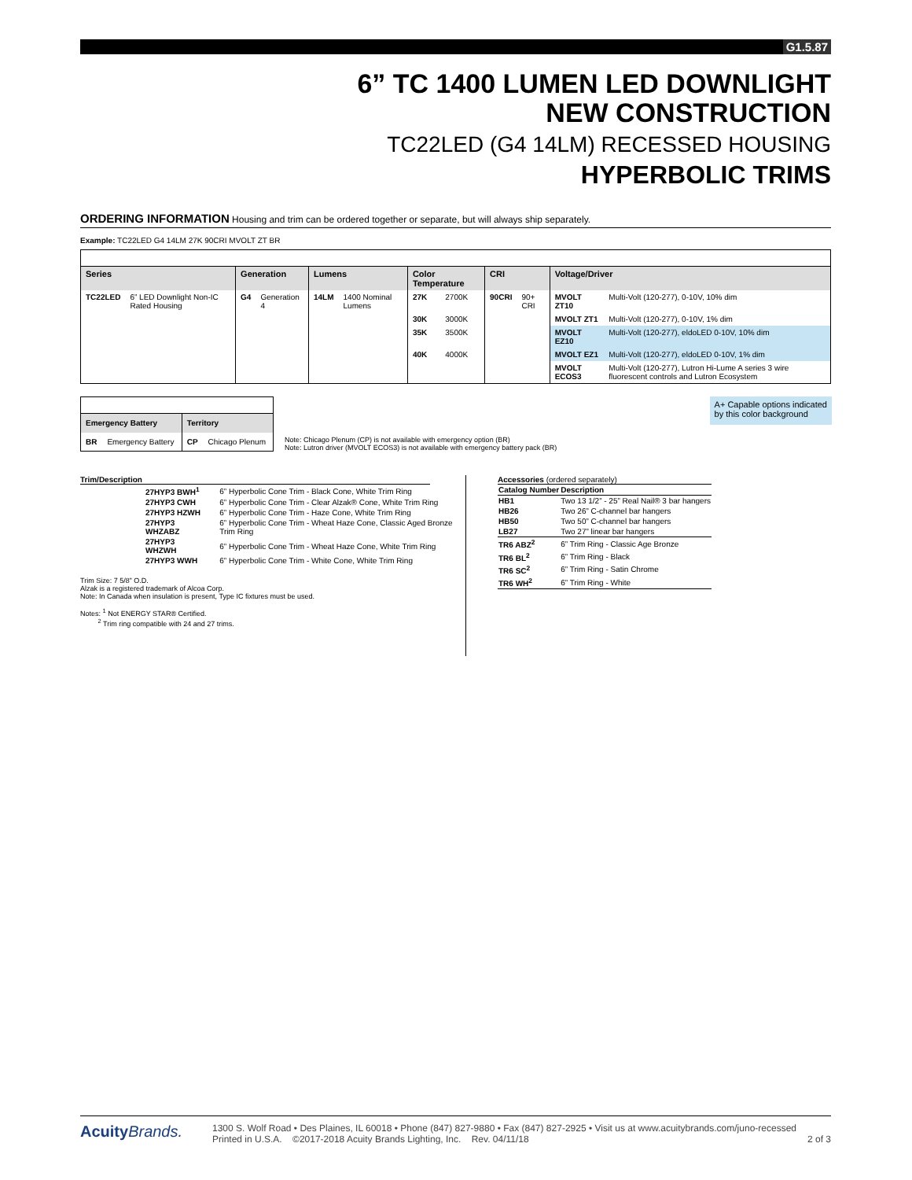G1.5.87
6” TC 1400 LUMEN LED DOWNLIGHT
NEW CONSTRUCTION
TC22LED (G4 14LM) RECESSED HOUSING
HYPERBOLIC TRIMS
ORDERING INFORMATION Housing and trim can be ordered together or separate, but will always ship separately.
Example: TC22LED G4 14LM 27K 90CRI MVOLT ZT BR
| Series | | Generation | | Lumens | | Color Temperature | | CRI | | Voltage/Driver | |
| --- | --- | --- | --- | --- | --- | --- | --- | --- | --- | --- | --- |
| TC22LED | 6” LED Downlight Non-IC Rated Housing | G4 | Generation 4 | 14LM | 1400 Nominal Lumens | 27K | 2700K | 90CRI | 90+ CRI | MVOLT ZT10 | Multi-Volt (120-277), 0-10V, 10% dim |
| | | | | | | 30K | 3000K | | | MVOLT ZT1 | Multi-Volt (120-277), 0-10V, 1% dim |
| | | | | | | 35K | 3500K | | | MVOLT EZ10 | Multi-Volt (120-277), eldoLED 0-10V, 10% dim |
| | | | | | | 40K | 4000K | | | MVOLT EZ1 | Multi-Volt (120-277), eldoLED 0-10V, 1% dim |
| | | | | | | | | | | MVOLT ECOS3 | Multi-Volt (120-277), Lutron Hi-Lume A series 3 wire fluorescent controls and Lutron Ecosystem |
| Emergency Battery | | Territory | |
| --- | --- | --- | --- |
| BR | Emergency Battery | CP | Chicago Plenum |
Note: Chicago Plenum (CP) is not available with emergency option (BR)
Note: Lutron driver (MVOLT ECOS3) is not available with emergency battery pack (BR)
A+ Capable options indicated
by this color background
Trim/Description
| 27HYP3 BWH<sup>1</sup> | 6” Hyperbolic Cone Trim - Black Cone, White Trim Ring |
| 27HYP3 CWH | 6” Hyperbolic Cone Trim - Clear Alzak® Cone, White Trim Ring |
| 27HYP3 HZWH | 6” Hyperbolic Cone Trim - Haze Cone, White Trim Ring |
| 27HYP3 WHZABZ | 6” Hyperbolic Cone Trim - Wheat Haze Cone, Classic Aged Bronze Trim Ring |
| 27HYP3 WHZWH | 6” Hyperbolic Cone Trim - Wheat Haze Cone, White Trim Ring |
| 27HYP3 WWH | 6” Hyperbolic Cone Trim - White Cone, White Trim Ring |
Trim Size: 7 5/8” O.D.
Alzak is a registered trademark of Alcoa Corp.
Note: In Canada when insulation is present, Type IC fixtures must be used.
Notes: <sup>1</sup> Not ENERGY STAR® Certified.
<sup>2</sup> Trim ring compatible with 24 and 27 trims.
Accessories (ordered separately)
| Catalog Number | Description |
| --- | --- |
| HB1 | Two 13 1/2” - 25” Real Nail® 3 bar hangers |
| HB26 | Two 26” C-channel bar hangers |
| HB50 | Two 50” C-channel bar hangers |
| LB27 | Two 27” linear bar hangers |
| TR6 ABZ<sup>2</sup> | 6” Trim Ring - Classic Age Bronze |
| TR6 BL<sup>2</sup> | 6” Trim Ring - Black |
| TR6 SC<sup>2</sup> | 6” Trim Ring - Satin Chrome |
| TR6 WH<sup>2</sup> | 6” Trim Ring - White |
Acuity Brands.
1300 S. Wolf Road • Des Plaines, IL 60018 • Phone (847) 827-9880 • Fax (847) 827-2925 • Visit us at www.acuitybrands.com/juno-recessed
Printed in U.S.A. ©2017-2018 Acuity Brands Lighting, Inc. Rev. 04/11/18 2 of 3